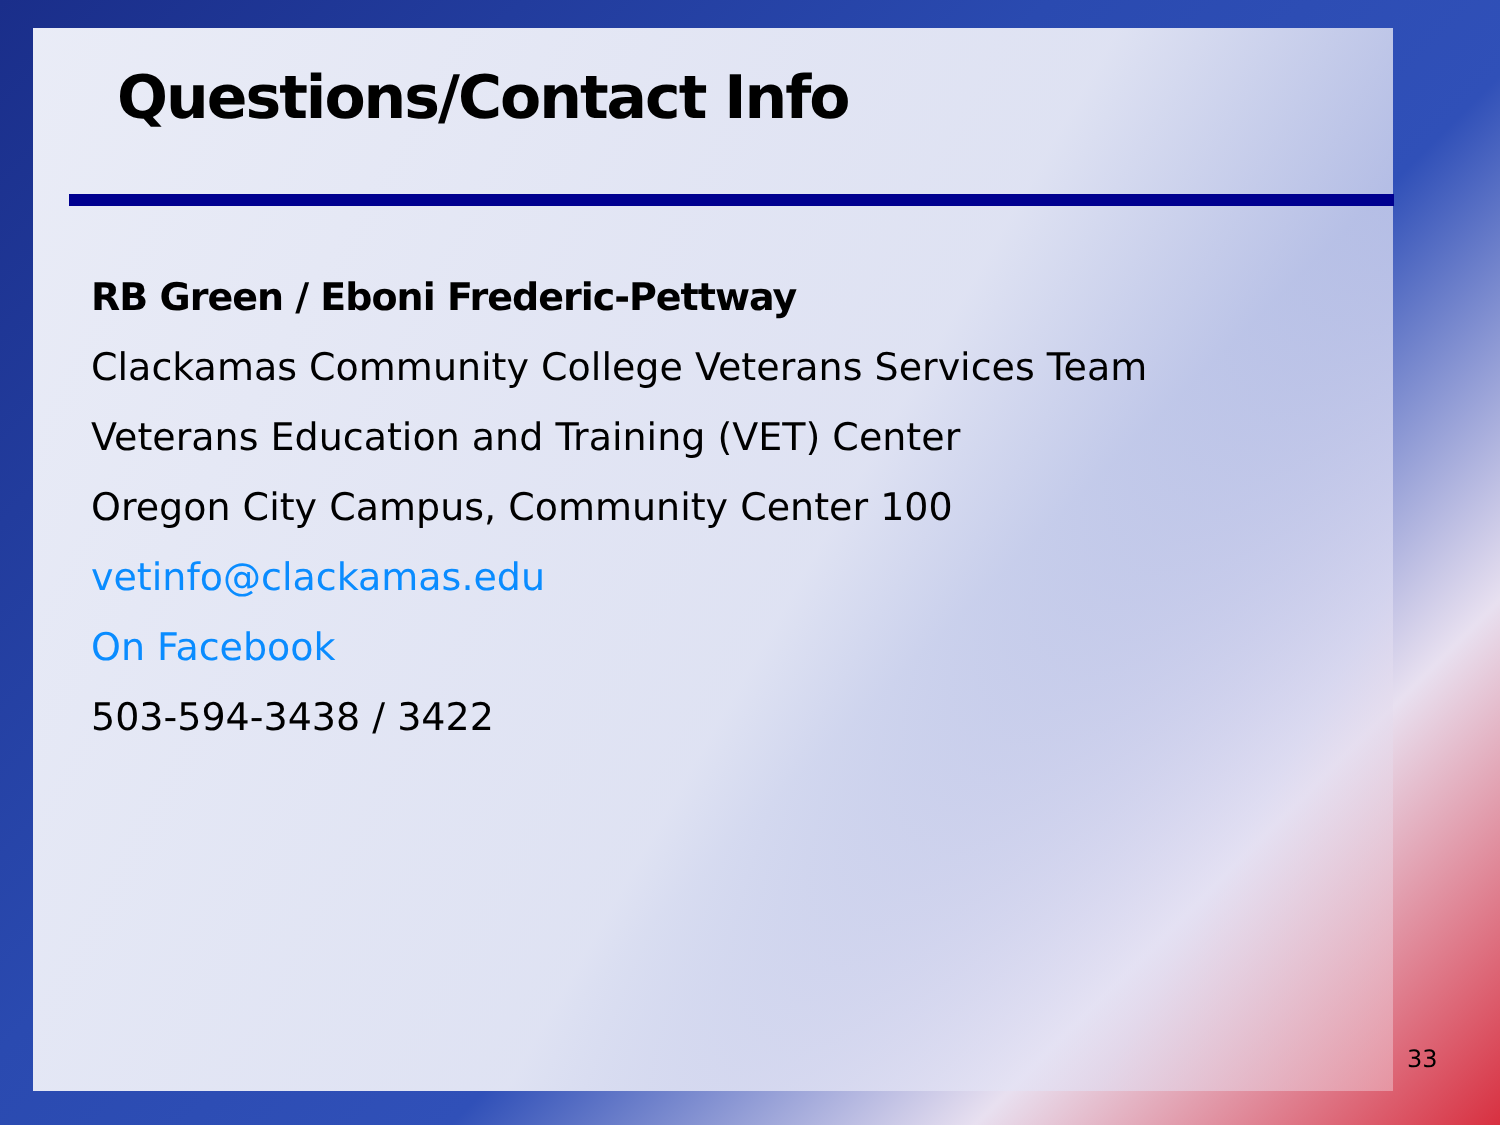Questions/Contact Info
RB Green / Eboni Frederic-Pettway
Clackamas Community College Veterans Services Team
Veterans Education and Training (VET) Center
Oregon City Campus, Community Center 100
vetinfo@clackamas.edu
On Facebook
503-594-3438 / 3422
33